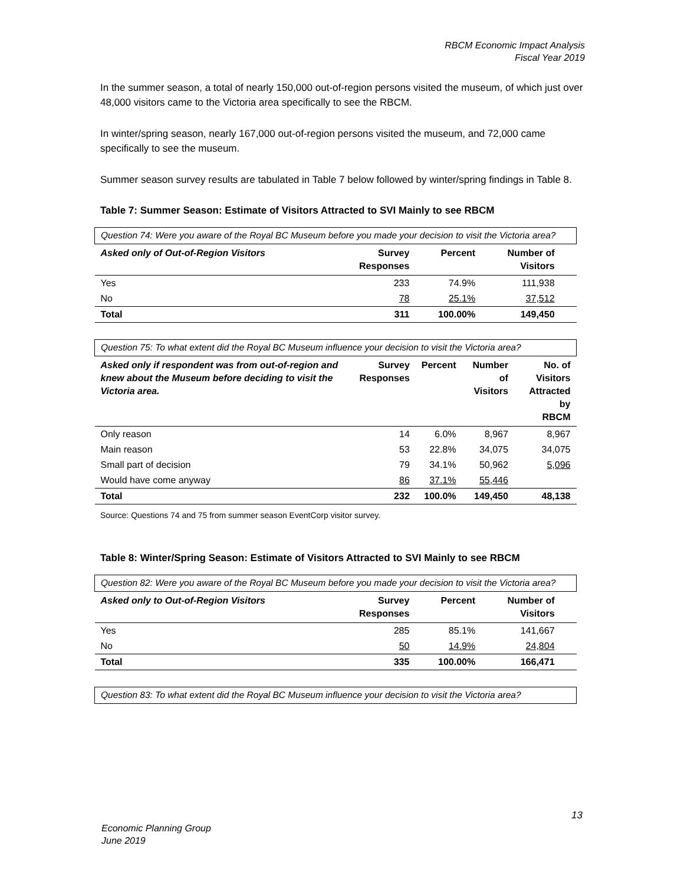RBCM Economic Impact Analysis
Fiscal Year 2019
In the summer season, a total of nearly 150,000 out-of-region persons visited the museum, of which just over 48,000 visitors came to the Victoria area specifically to see the RBCM.
In winter/spring season, nearly 167,000 out-of-region persons visited the museum, and 72,000 came specifically to see the museum.
Summer season survey results are tabulated in Table 7 below followed by winter/spring findings in Table 8.
Table 7: Summer Season: Estimate of Visitors Attracted to SVI Mainly to see RBCM
| Question 74: Were you aware of the Royal BC Museum before you made your decision to visit the Victoria area? | | | | |
| Asked only of Out-of-Region Visitors | Survey Responses | Percent | Number of Visitors | |
| Yes | 233 | 74.9% | 111,938 | |
| No | 78 | 25.1% | 37,512 | |
| Total | 311 | 100.00% | 149,450 | |
| Question 75: To what extent did the Royal BC Museum influence your decision to visit the Victoria area? | | | | |
| Asked only if respondent was from out-of-region and knew about the Museum before deciding to visit the Victoria area. | Survey Responses | Percent | Number of Visitors | No. of Visitors Attracted by RBCM |
| Only reason | 14 | 6.0% | 8,967 | 8,967 |
| Main reason | 53 | 22.8% | 34,075 | 34,075 |
| Small part of decision | 79 | 34.1% | 50,962 | 5,096 |
| Would have come anyway | 86 | 37.1% | 55,446 | |
| Total | 232 | 100.0% | 149,450 | 48,138 |
Source: Questions 74 and 75 from summer season EventCorp visitor survey.
Table 8: Winter/Spring Season: Estimate of Visitors Attracted to SVI Mainly to see RBCM
| Question 82: Were you aware of the Royal BC Museum before you made your decision to visit the Victoria area? | | | | |
| Asked only to Out-of-Region Visitors | Survey Responses | Percent | Number of Visitors | |
| Yes | 285 | 85.1% | 141,667 | |
| No | 50 | 14.9% | 24,804 | |
| Total | 335 | 100.00% | 166,471 | |
| Question 83: To what extent did the Royal BC Museum influence your decision to visit the Victoria area? |
13
Economic Planning Group
June 2019